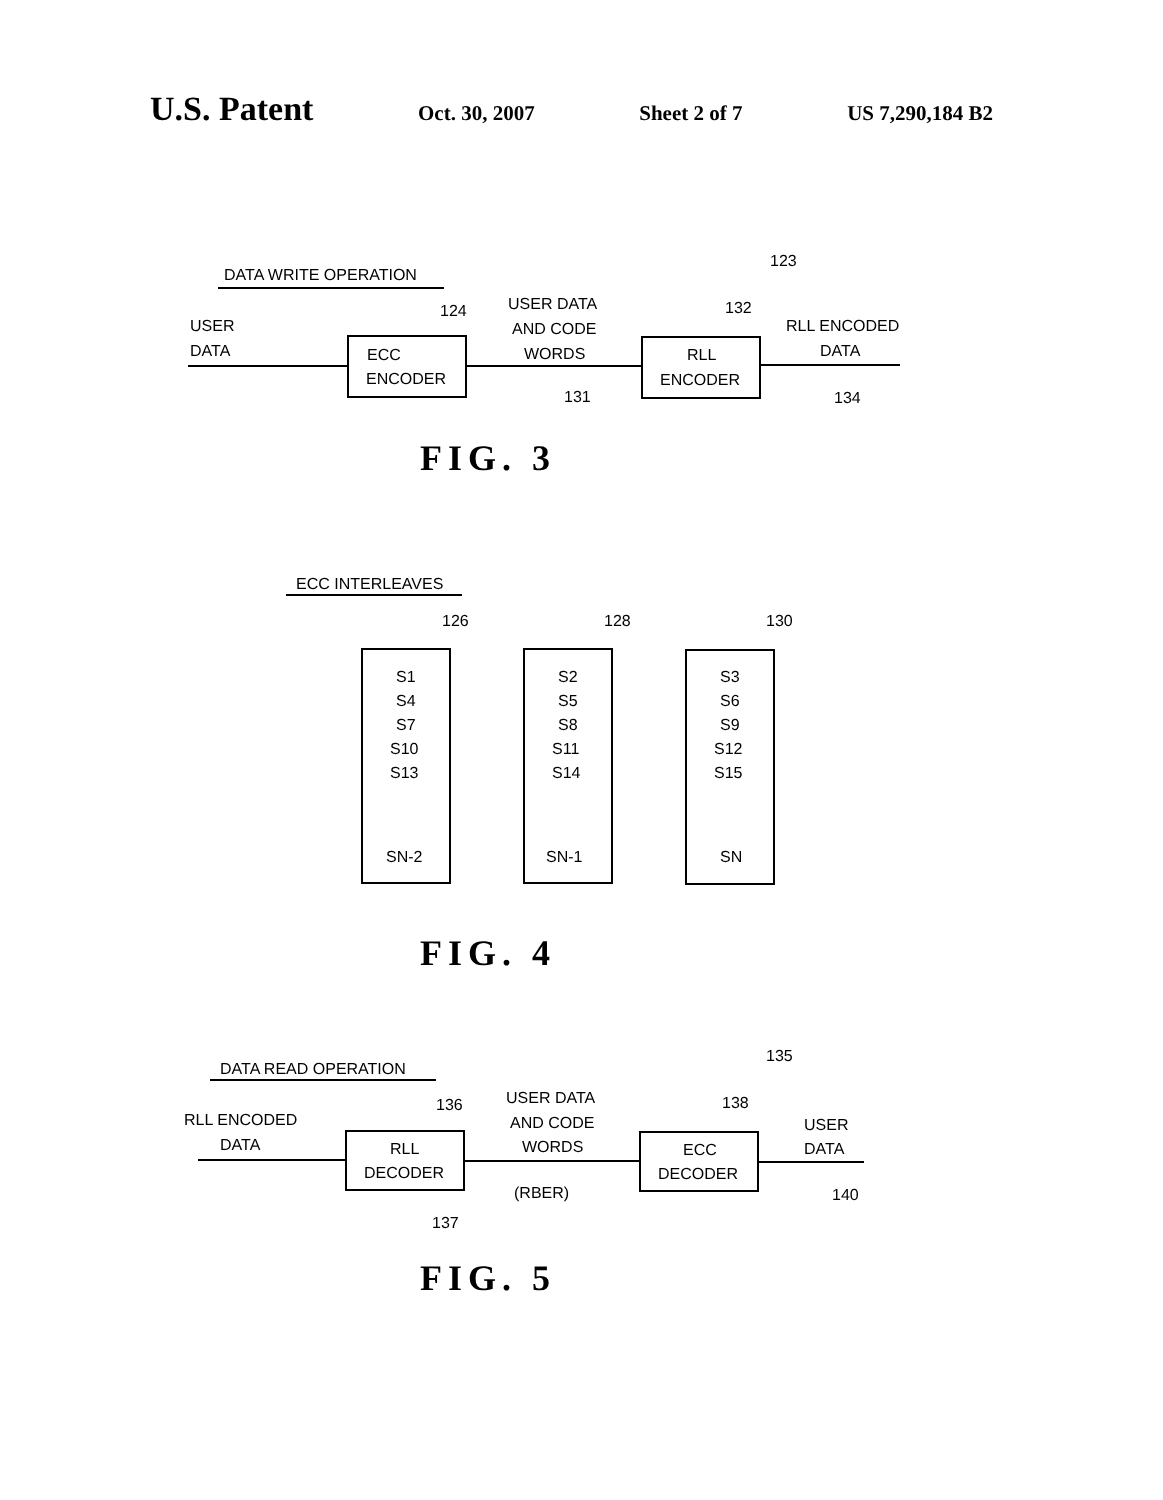U.S. Patent Oct. 30, 2007 Sheet 2 of 7 US 7,290,184 B2
DATA WRITE OPERATION
USER
DATA
ECC
ENCODER
USER DATA
AND CODE
WORDS
RLL
ENCODER
RLL ENCODED
DATA
124
132
123
131
134
FIG. 3
ECC INTERLEAVES
126
128
130
S1
S4
S7
S10
S13
SN-2
S2
S5
S8
S11
S14
SN-1
S3
S6
S9
S12
S15
SN
FIG. 4
DATA READ OPERATION
RLL ENCODED
DATA
RLL
DECODER
USER DATA
AND CODE
WORDS
(RBER)
ECC
DECODER
USER
DATA
136
138
135
137
140
FIG. 5